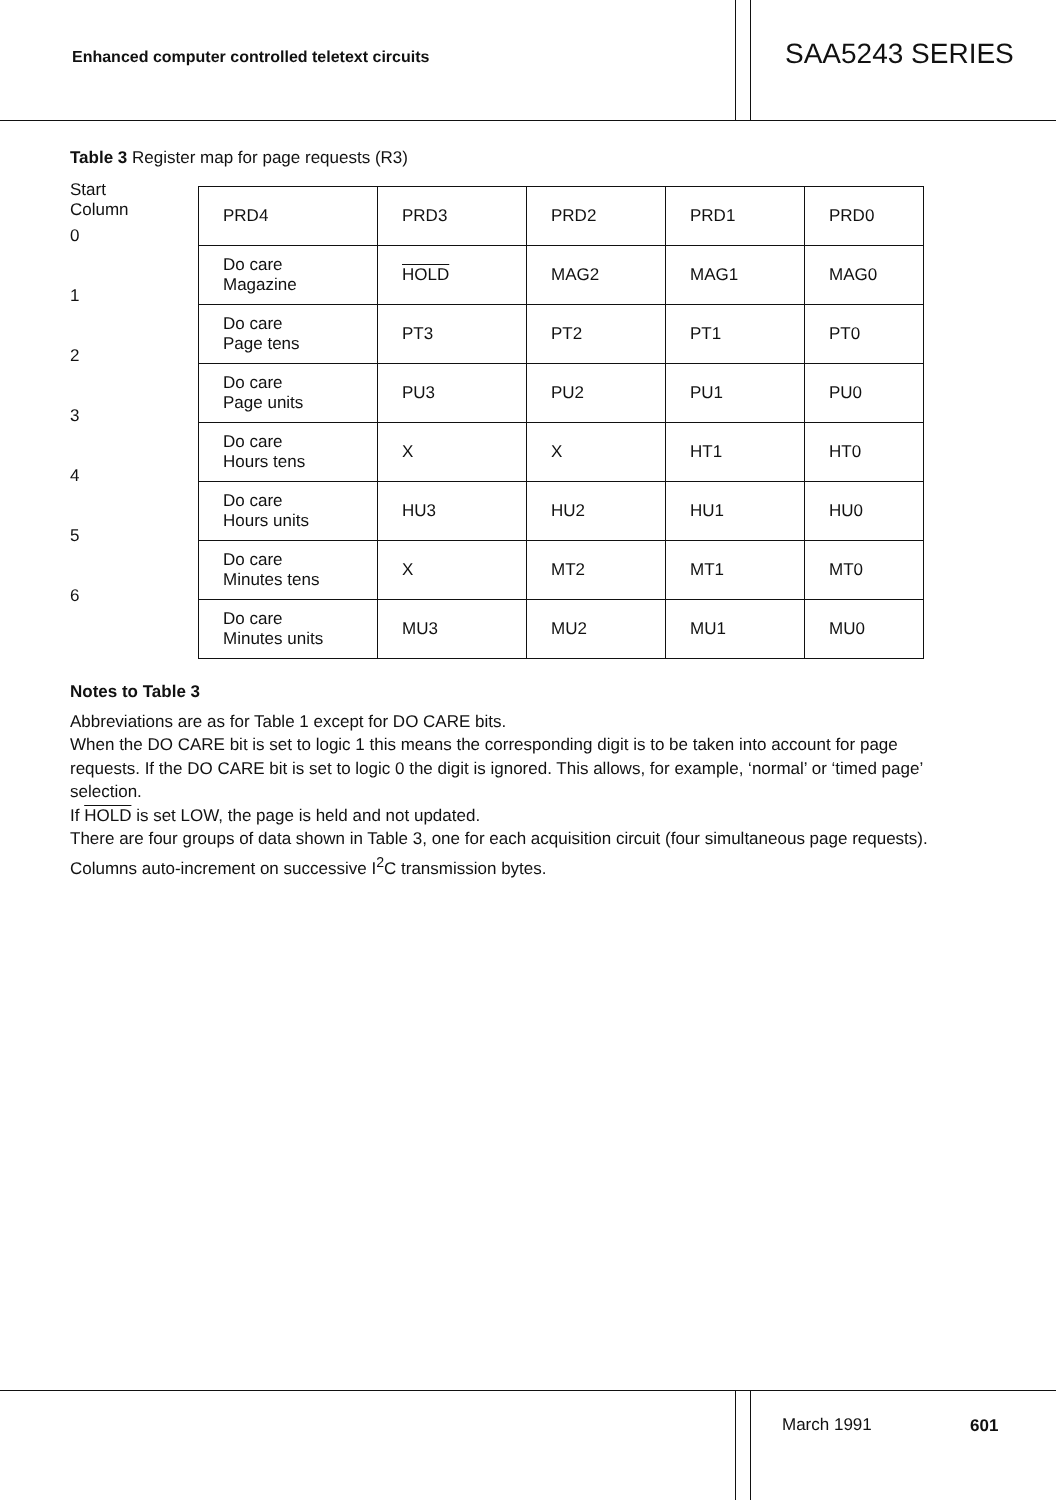Enhanced computer controlled teletext circuits
SAA5243 SERIES
Table 3 Register map for page requests (R3)
Start
Column
0
1
2
3
4
5
6
| PRD4 | PRD3 | PRD2 | PRD1 | PRD0 |
| Do care Magazine | HOLD | MAG2 | MAG1 | MAG0 |
| Do care Page tens | PT3 | PT2 | PT1 | PT0 |
| Do care Page units | PU3 | PU2 | PU1 | PU0 |
| Do care Hours tens | X | X | HT1 | HT0 |
| Do care Hours units | HU3 | HU2 | HU1 | HU0 |
| Do care Minutes tens | X | MT2 | MT1 | MT0 |
| Do care Minutes units | MU3 | MU2 | MU1 | MU0 |
Notes to Table 3
Abbreviations are as for Table 1 except for DO CARE bits.
When the DO CARE bit is set to logic 1 this means the corresponding digit is to be taken into account for page requests. If the DO CARE bit is set to logic 0 the digit is ignored. This allows, for example, ‘normal’ or ‘timed page’ selection.
If HOLD is set LOW, the page is held and not updated.
There are four groups of data shown in Table 3, one for each acquisition circuit (four simultaneous page requests).
Columns auto-increment on successive I<sup>2</sup>C transmission bytes.
March 1991 601